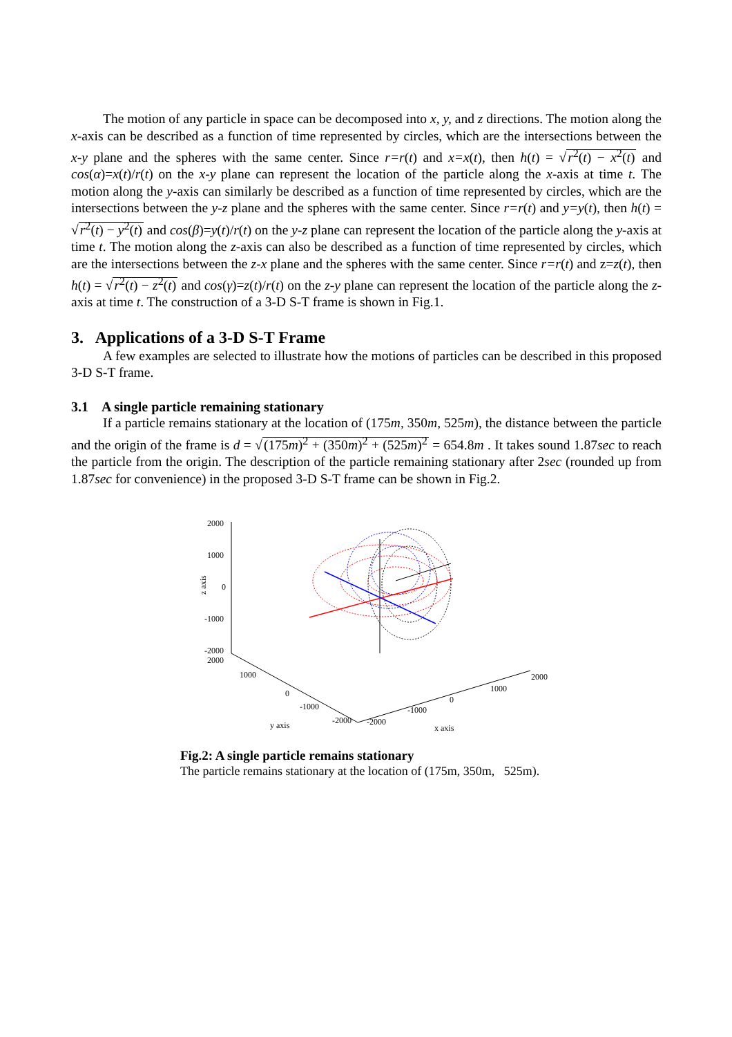The motion of any particle in space can be decomposed into x, y, and z directions. The motion along the x-axis can be described as a function of time represented by circles, which are the intersections between the x-y plane and the spheres with the same center. Since r=r(t) and x=x(t), then h(t) = √r<sup>2</sup>(t) − x<sup>2</sup>(t) and cos(α)=x(t)/r(t) on the x-y plane can represent the location of the particle along the x-axis at time t. The motion along the y-axis can similarly be described as a function of time represented by circles, which are the intersections between the y-z plane and the spheres with the same center. Since r=r(t) and y=y(t), then h(t) = √r<sup>2</sup>(t) − y<sup>2</sup>(t) and cos(β)=y(t)/r(t) on the y-z plane can represent the location of the particle along the y-axis at time t. The motion along the z-axis can also be described as a function of time represented by circles, which are the intersections between the z-x plane and the spheres with the same center. Since r=r(t) and z=z(t), then h(t) = √r<sup>2</sup>(t) − z<sup>2</sup>(t) and cos(γ)=z(t)/r(t) on the z-y plane can represent the location of the particle along the z-axis at time t. The construction of a 3-D S-T frame is shown in Fig.1.
3. Applications of a 3-D S-T Frame
A few examples are selected to illustrate how the motions of particles can be described in this proposed 3-D S-T frame.
3.1 A single particle remaining stationary
If a particle remains stationary at the location of (175m, 350m, 525m), the distance between the particle and the origin of the frame is d = √(175m)<sup>2</sup> + (350m)<sup>2</sup> + (525m)<sup>2</sup> = 654.8m . It takes sound 1.87sec to reach the particle from the origin. The description of the particle remaining stationary after 2sec (rounded up from 1.87sec for convenience) in the proposed 3-D S-T frame can be shown in Fig.2.
2000
1000
0
-1000
-2000
2000
z axis
1000
0
-1000
-2000
y axis
-2000
-1000
0
1000
2000
x axis
Fig.2: A single particle remains stationary
The particle remains stationary at the location of (175m, 350m, 525m).